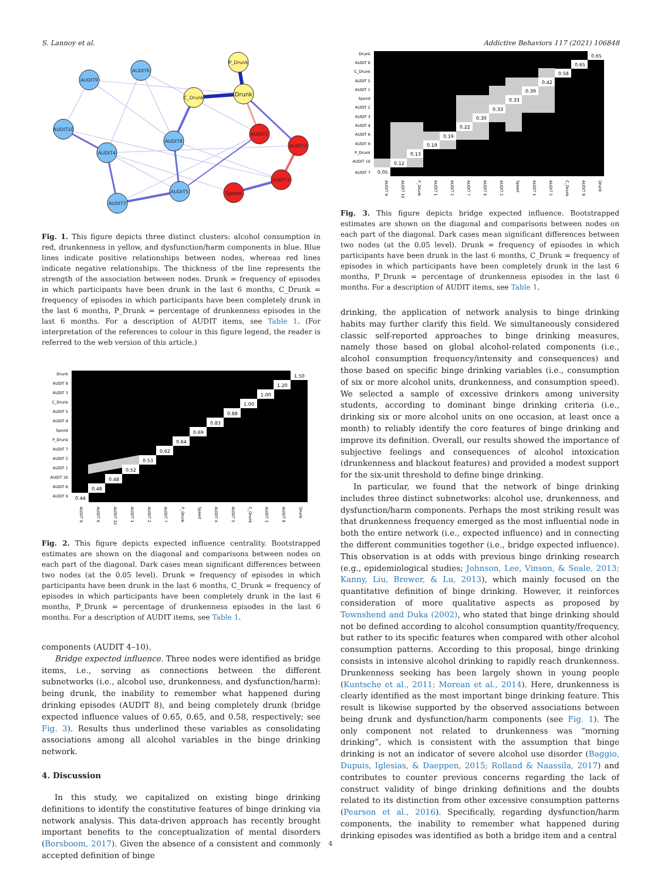S. Lannoy et al. Addictive Behaviors 117 (2021) 106848
P_Drunk
Drunk
C_Drunk
AUDIT9
AUDIT6
AUDIT10
AUDIT4
AUDIT8
AUDIT5
AUDIT7
AUDIT1
AUDIT3
AUDIT2
Speed
Fig. 1. This figure depicts three distinct clusters: alcohol consumption in red, drunkenness in yellow, and dysfunction/harm components in blue. Blue lines indicate positive relationships between nodes, whereas red lines indicate negative relationships. The thickness of the line represents the strength of the association between nodes. Drunk = frequency of episodes in which participants have been drunk in the last 6 months, C_Drunk = frequency of episodes in which participants have been completely drunk in the last 6 months, P_Drunk = percentage of drunkenness episodes in the last 6 months. For a description of AUDIT items, see Table 1. (For interpretation of the references to colour in this figure legend, the reader is referred to the web version of this article.)
0.44
0.48
0.48
0.52
0.53
0.62
0.64
0.69
0.83
0.88
1.00
1.00
1.20
1.50
Drunk
AUDIT 8
AUDIT 3
C_Drunk
AUDIT 5
AUDIT 4
Speed
P_Drunk
AUDIT 7
AUDIT 2
AUDIT 1
AUDIT 10
AUDIT 6
AUDIT 9
AUDIT 9
AUDIT 6
AUDIT 10
AUDIT 1
AUDIT 2
AUDIT 7
P_Drunk
Speed
AUDIT 4
AUDIT 5
C_Drunk
AUDIT 3
AUDIT 8
Drunk
Fig. 2. This figure depicts expected influence centrality. Bootstrapped estimates are shown on the diagonal and comparisons between nodes on each part of the diagonal. Dark cases mean significant differences between two nodes (at the 0.05 level). Drunk = frequency of episodes in which participants have been drunk in the last 6 months, C_Drunk = frequency of episodes in which participants have been completely drunk in the last 6 months, P_Drunk = percentage of drunkenness episodes in the last 6 months. For a description of AUDIT items, see Table 1.
components (AUDIT 4–10).
Bridge expected influence. Three nodes were identified as bridge items, i.e., serving as connections between the different subnetworks (i.e., alcohol use, drunkenness, and dysfunction/harm): being drunk, the inability to remember what happened during drinking episodes (AUDIT 8), and being completely drunk (bridge expected influence values of 0.65, 0.65, and 0.58, respectively; see Fig. 3). Results thus underlined these variables as consolidating associations among all alcohol variables in the binge drinking network.
4. Discussion
In this study, we capitalized on existing binge drinking definitions to identify the constitutive features of binge drinking via network analysis. This data-driven approach has recently brought important benefits to the conceptualization of mental disorders (Borsboom, 2017). Given the absence of a consistent and commonly accepted definition of binge
0.05
0.12
0.13
0.19
0.19
0.22
0.30
0.33
0.33
0.39
0.42
0.58
0.65
0.65
Drunk
AUDIT 8
C_Drunk
AUDIT 5
AUDIT 1
Speed
AUDIT 2
AUDIT 3
AUDIT 4
AUDIT 6
AUDIT 9
P_Drunk
AUDIT 10
AUDIT 7
AUDIT 9
AUDIT 10
P_Drunk
AUDIT 1
AUDIT 2
AUDIT 7
AUDIT 6
AUDIT 2
Speed
AUDIT 1
AUDIT 5
C_Drunk
AUDIT 8
Drunk
Fig. 3. This figure depicts bridge expected influence. Bootstrapped estimates are shown on the diagonal and comparisons between nodes on each part of the diagonal. Dark cases mean significant differences between two nodes (at the 0.05 level). Drunk = frequency of episodes in which participants have been drunk in the last 6 months, C_Drunk = frequency of episodes in which participants have been completely drunk in the last 6 months, P_Drunk = percentage of drunkenness episodes in the last 6 months. For a description of AUDIT items, see Table 1.
drinking, the application of network analysis to binge drinking habits may further clarify this field. We simultaneously considered classic self-reported approaches to binge drinking measures, namely those based on global alcohol-related components (i.e., alcohol consumption frequency/intensity and consequences) and those based on specific binge drinking variables (i.e., consumption of six or more alcohol units, drunkenness, and consumption speed). We selected a sample of excessive drinkers among university students, according to dominant binge drinking criteria (i.e., drinking six or more alcohol units on one occasion, at least once a month) to reliably identify the core features of binge drinking and improve its definition. Overall, our results showed the importance of subjective feelings and consequences of alcohol intoxication (drunkenness and blackout features) and provided a modest support for the six-unit threshold to define binge drinking.
In particular, we found that the network of binge drinking includes three distinct subnetworks: alcohol use, drunkenness, and dysfunction/harm components. Perhaps the most striking result was that drunkenness frequency emerged as the most influential node in both the entire network (i.e., expected influence) and in connecting the different communities together (i.e., bridge expected influence). This observation is at odds with previous binge drinking research (e.g., epidemiological studies; Johnson, Lee, Vinson, & Seale, 2013; Kanny, Liu, Brewer, & Lu, 2013), which mainly focused on the quantitative definition of binge drinking. However, it reinforces consideration of more qualitative aspects as proposed by Townshend and Duka (2002), who stated that binge drinking should not be defined according to alcohol consumption quantity/frequency, but rather to its specific features when compared with other alcohol consumption patterns. According to this proposal, binge drinking consists in intensive alcohol drinking to rapidly reach drunkenness. Drunkenness seeking has been largely shown in young people (Kuntsche et al., 2011; Morean et al., 2014). Here, drunkenness is clearly identified as the most important binge drinking feature. This result is likewise supported by the observed associations between being drunk and dysfunction/harm components (see Fig. 1). The only component not related to drunkenness was “morning drinking”, which is consistent with the assumption that binge drinking is not an indicator of severe alcohol use disorder (Baggio, Dupuis, Iglesias, & Daeppen, 2015; Rolland & Naassila, 2017) and contributes to counter previous concerns regarding the lack of construct validity of binge drinking definitions and the doubts related to its distinction from other excessive consumption patterns (Pearson et al., 2016). Specifically, regarding dysfunction/harm components, the inability to remember what happened during drinking episodes was identified as both a bridge item and a central
4